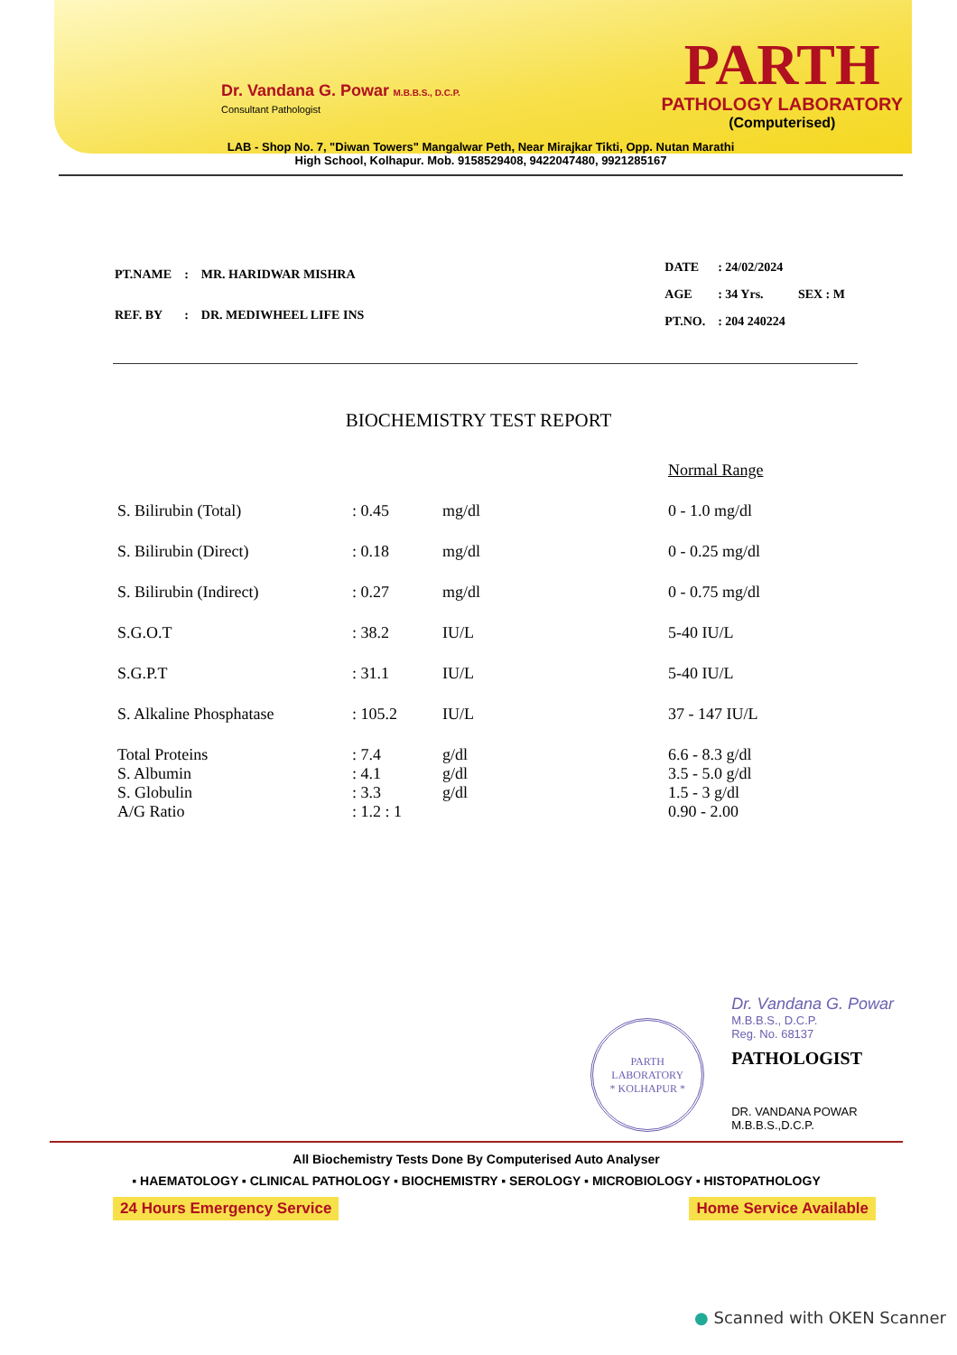Dr. Vandana G. Powar M.B.B.S., D.C.P.
Consultant Pathologist
PARTH
PATHOLOGY LABORATORY
(Computerised)
LAB - Shop No. 7, "Diwan Towers" Mangalwar Peth, Near Mirajkar Tikti, Opp. Nutan Marathi
High School, Kolhapur. Mob. 9158529408, 9422047480, 9921285167
| PT.NAME | : | MR. HARIDWAR MISHRA |
| REF. BY | : | DR. MEDIWHEEL LIFE INS |
| DATE | : 24/02/2024 | |
| AGE | : 34 Yrs. | SEX : M |
| PT.NO. | : 204 240224 | |
BIOCHEMISTRY TEST REPORT
| | | | Normal Range |
| S. Bilirubin (Total) | : 0.45 | mg/dl | 0 - 1.0 mg/dl |
| S. Bilirubin (Direct) | : 0.18 | mg/dl | 0 - 0.25 mg/dl |
| S. Bilirubin (Indirect) | : 0.27 | mg/dl | 0 - 0.75 mg/dl |
| S.G.O.T | : 38.2 | IU/L | 5-40 IU/L |
| S.G.P.T | : 31.1 | IU/L | 5-40 IU/L |
| S. Alkaline Phosphatase | : 105.2 | IU/L | 37 - 147 IU/L |
| Total Proteins S. Albumin S. Globulin A/G Ratio | : 7.4 : 4.1 : 3.3 : 1.2 : 1 | g/dl g/dl g/dl | 6.6 - 8.3 g/dl 3.5 - 5.0 g/dl 1.5 - 3 g/dl 0.90 - 2.00 |
PARTH LABORATORY
* KOLHAPUR *
Dr. Vandana G. Powar
M.B.B.S., D.C.P.
Reg. No. 68137
PATHOLOGIST
DR. VANDANA POWAR
M.B.B.S.,D.C.P.
All Biochemistry Tests Done By Computerised Auto Analyser
▪ HAEMATOLOGY ▪ CLINICAL PATHOLOGY ▪ BIOCHEMISTRY ▪ SEROLOGY ▪ MICROBIOLOGY ▪ HISTOPATHOLOGY
24 Hours Emergency Service Home Service Available
● Scanned with OKEN Scanner